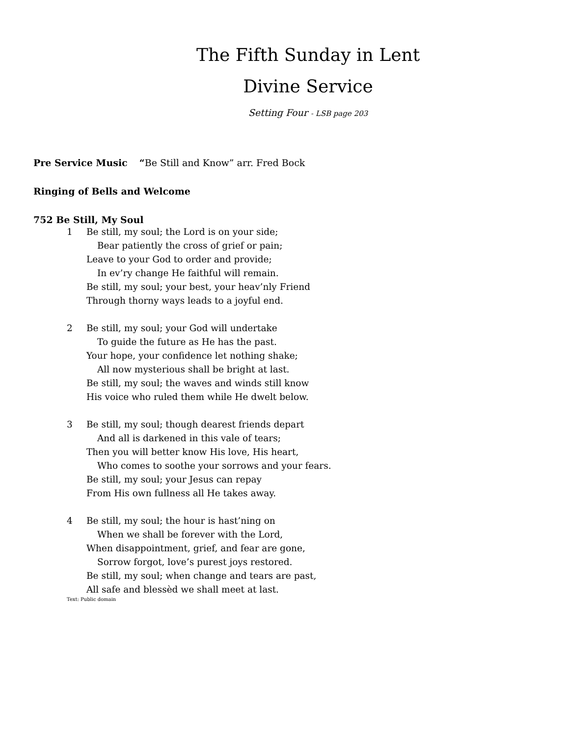The Fifth Sunday in Lent
Divine Service
Setting Four - LSB page 203
Pre Service Music “Be Still and Know” arr. Fred Bock
Ringing of Bells and Welcome
752 Be Still, My Soul
1 Be still, my soul; the Lord is on your side;
Bear patiently the cross of grief or pain;
Leave to your God to order and provide;
In ev’ry change He faithful will remain.
Be still, my soul; your best, your heav’nly Friend
Through thorny ways leads to a joyful end.
2 Be still, my soul; your God will undertake
To guide the future as He has the past.
Your hope, your confidence let nothing shake;
All now mysterious shall be bright at last.
Be still, my soul; the waves and winds still know
His voice who ruled them while He dwelt below.
3 Be still, my soul; though dearest friends depart
And all is darkened in this vale of tears;
Then you will better know His love, His heart,
Who comes to soothe your sorrows and your fears.
Be still, my soul; your Jesus can repay
From His own fullness all He takes away.
4 Be still, my soul; the hour is hast’ning on
When we shall be forever with the Lord,
When disappointment, grief, and fear are gone,
Sorrow forgot, love’s purest joys restored.
Be still, my soul; when change and tears are past,
All safe and blessèd we shall meet at last.
Text: Public domain